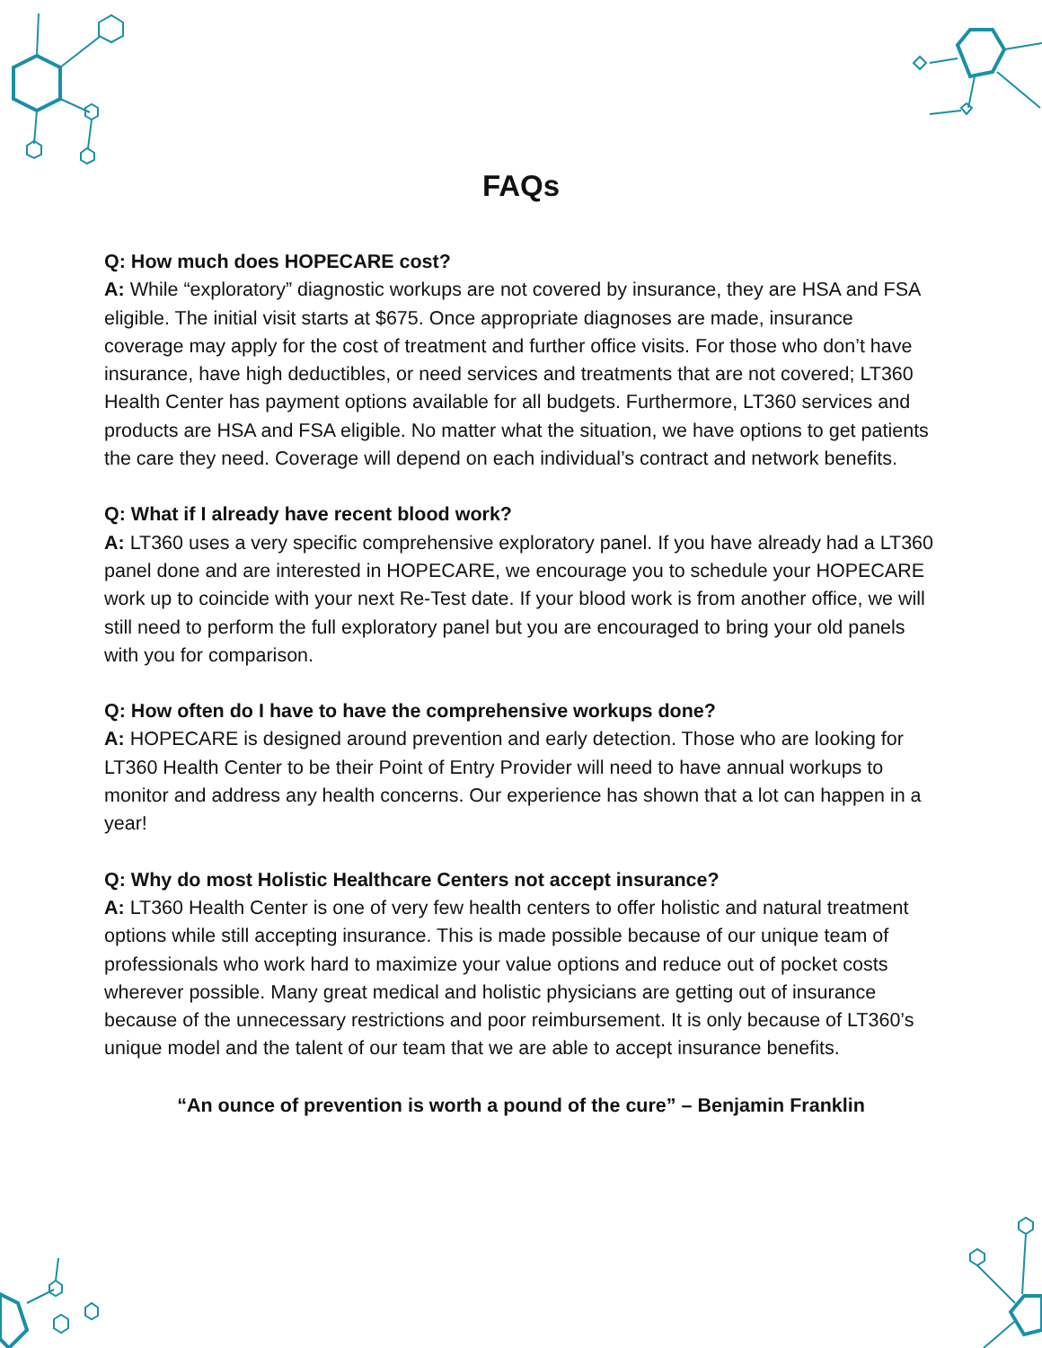FAQs
Q: How much does HOPECARE cost?
A: While “exploratory” diagnostic workups are not covered by insurance, they are HSA and FSA eligible. The initial visit starts at $675. Once appropriate diagnoses are made, insurance coverage may apply for the cost of treatment and further office visits. For those who don’t have insurance, have high deductibles, or need services and treatments that are not covered; LT360 Health Center has payment options available for all budgets. Furthermore, LT360 services and products are HSA and FSA eligible. No matter what the situation, we have options to get patients the care they need. Coverage will depend on each individual’s contract and network benefits.
Q: What if I already have recent blood work?
A: LT360 uses a very specific comprehensive exploratory panel. If you have already had a LT360 panel done and are interested in HOPECARE, we encourage you to schedule your HOPECARE work up to coincide with your next Re-Test date. If your blood work is from another office, we will still need to perform the full exploratory panel but you are encouraged to bring your old panels with you for comparison.
Q: How often do I have to have the comprehensive workups done?
A: HOPECARE is designed around prevention and early detection. Those who are looking for LT360 Health Center to be their Point of Entry Provider will need to have annual workups to monitor and address any health concerns. Our experience has shown that a lot can happen in a year!
Q: Why do most Holistic Healthcare Centers not accept insurance?
A: LT360 Health Center is one of very few health centers to offer holistic and natural treatment options while still accepting insurance. This is made possible because of our unique team of professionals who work hard to maximize your value options and reduce out of pocket costs wherever possible. Many great medical and holistic physicians are getting out of insurance because of the unnecessary restrictions and poor reimbursement. It is only because of LT360’s unique model and the talent of our team that we are able to accept insurance benefits.
“An ounce of prevention is worth a pound of the cure” – Benjamin Franklin